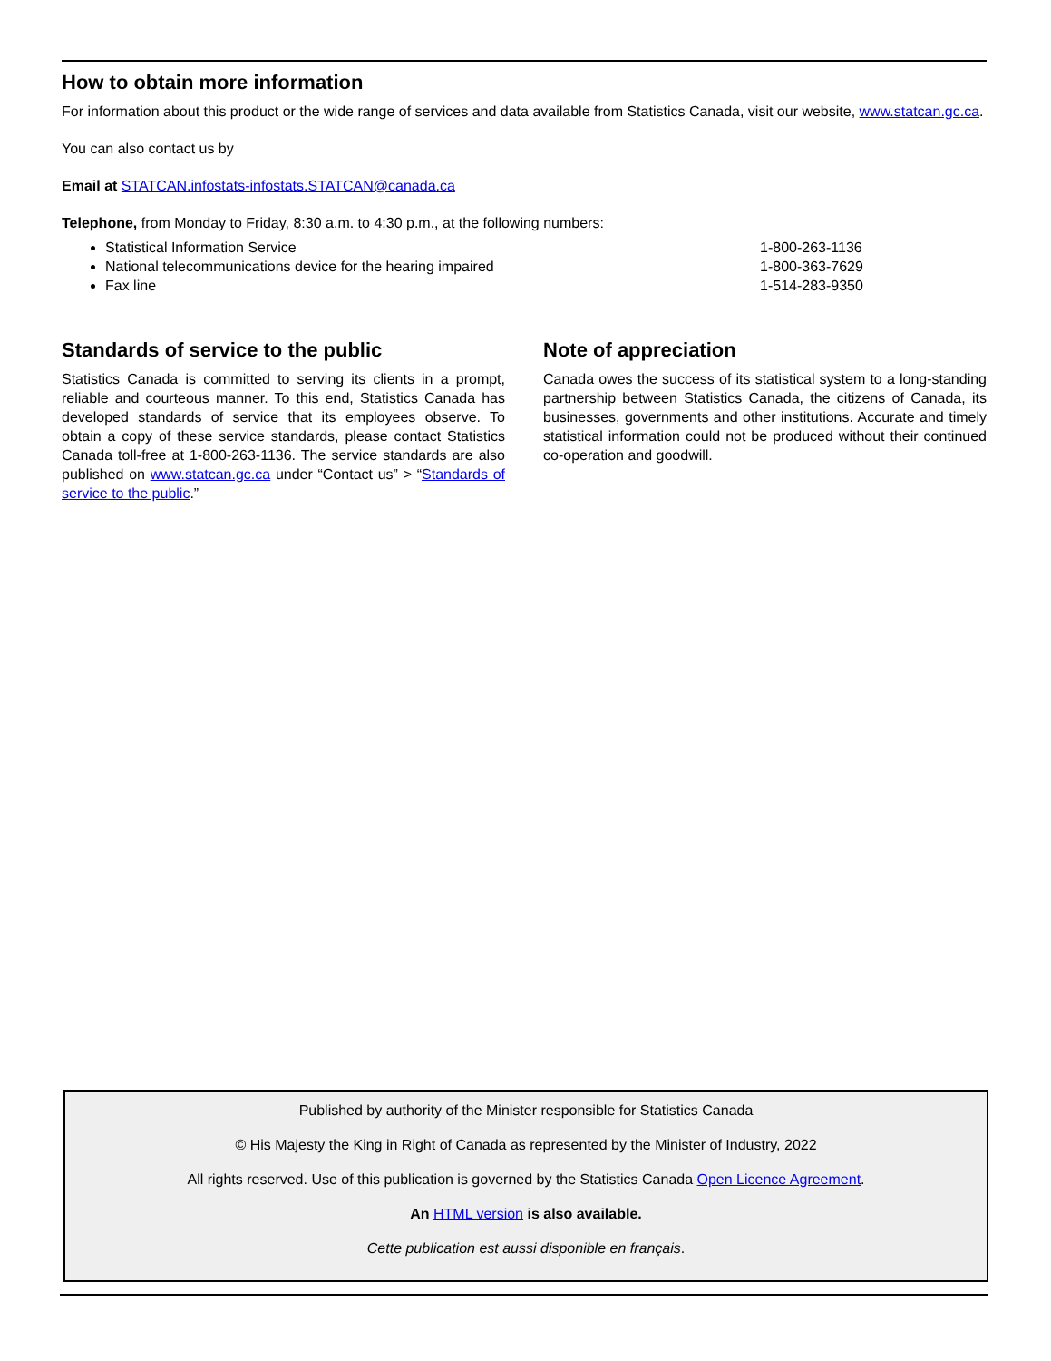How to obtain more information
For information about this product or the wide range of services and data available from Statistics Canada, visit our website, www.statcan.gc.ca.
You can also contact us by
Email at STATCAN.infostats-infostats.STATCAN@canada.ca
Telephone, from Monday to Friday, 8:30 a.m. to 4:30 p.m., at the following numbers:
Statistical Information Service 1-800-263-1136
National telecommunications device for the hearing impaired 1-800-363-7629
Fax line 1-514-283-9350
Standards of service to the public
Statistics Canada is committed to serving its clients in a prompt, reliable and courteous manner. To this end, Statistics Canada has developed standards of service that its employees observe. To obtain a copy of these service standards, please contact Statistics Canada toll-free at 1-800-263-1136. The service standards are also published on www.statcan.gc.ca under “Contact us” > “Standards of service to the public.”
Note of appreciation
Canada owes the success of its statistical system to a long-standing partnership between Statistics Canada, the citizens of Canada, its businesses, governments and other institutions. Accurate and timely statistical information could not be produced without their continued co-operation and goodwill.
Published by authority of the Minister responsible for Statistics Canada
© His Majesty the King in Right of Canada as represented by the Minister of Industry, 2022
All rights reserved. Use of this publication is governed by the Statistics Canada Open Licence Agreement.
An HTML version is also available.
Cette publication est aussi disponible en français.